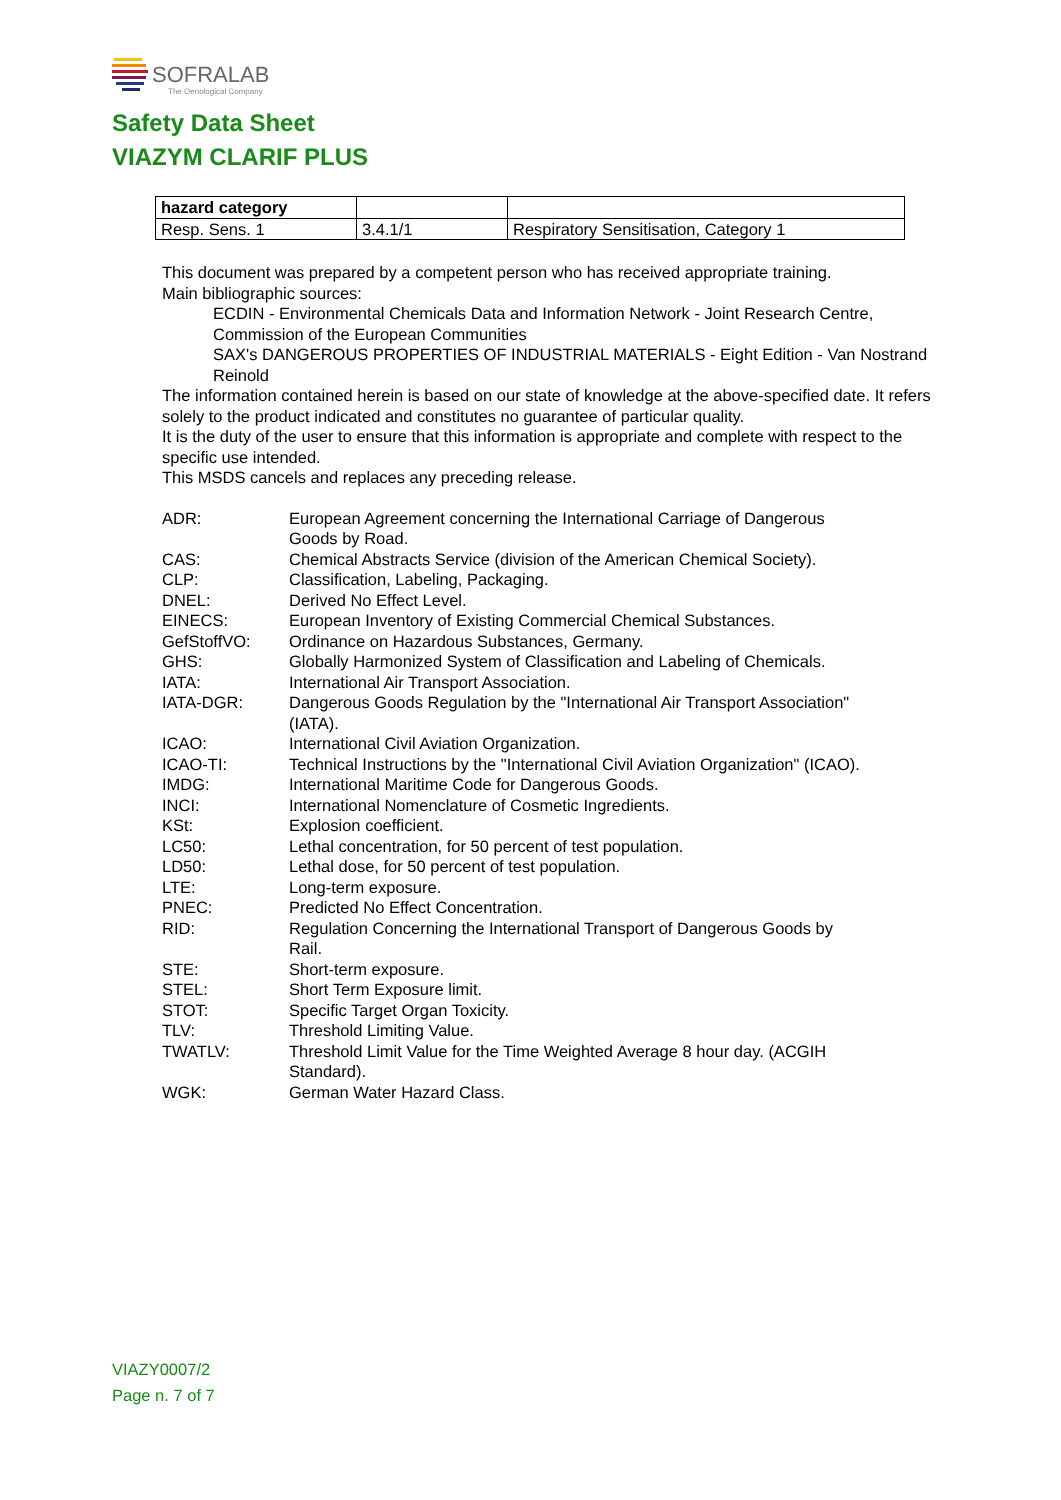SOFRALAB
The Oenological Company
Safety Data Sheet
VIAZYM CLARIF PLUS
| hazard category | | |
| Resp. Sens. 1 | 3.4.1/1 | Respiratory Sensitisation, Category 1 |
This document was prepared by a competent person who has received appropriate training.
Main bibliographic sources:
ECDIN - Environmental Chemicals Data and Information Network - Joint Research Centre, Commission of the European Communities
SAX's DANGEROUS PROPERTIES OF INDUSTRIAL MATERIALS - Eight Edition - Van Nostrand Reinold
The information contained herein is based on our state of knowledge at the above-specified date. It refers solely to the product indicated and constitutes no guarantee of particular quality.
It is the duty of the user to ensure that this information is appropriate and complete with respect to the specific use intended.
This MSDS cancels and replaces any preceding release.
| ADR: | European Agreement concerning the International Carriage of Dangerous Goods by Road. |
| CAS: | Chemical Abstracts Service (division of the American Chemical Society). |
| CLP: | Classification, Labeling, Packaging. |
| DNEL: | Derived No Effect Level. |
| EINECS: | European Inventory of Existing Commercial Chemical Substances. |
| GefStoffVO: | Ordinance on Hazardous Substances, Germany. |
| GHS: | Globally Harmonized System of Classification and Labeling of Chemicals. |
| IATA: | International Air Transport Association. |
| IATA-DGR: | Dangerous Goods Regulation by the "International Air Transport Association" (IATA). |
| ICAO: | International Civil Aviation Organization. |
| ICAO-TI: | Technical Instructions by the "International Civil Aviation Organization" (ICAO). |
| IMDG: | International Maritime Code for Dangerous Goods. |
| INCI: | International Nomenclature of Cosmetic Ingredients. |
| KSt: | Explosion coefficient. |
| LC50: | Lethal concentration, for 50 percent of test population. |
| LD50: | Lethal dose, for 50 percent of test population. |
| LTE: | Long-term exposure. |
| PNEC: | Predicted No Effect Concentration. |
| RID: | Regulation Concerning the International Transport of Dangerous Goods by Rail. |
| STE: | Short-term exposure. |
| STEL: | Short Term Exposure limit. |
| STOT: | Specific Target Organ Toxicity. |
| TLV: | Threshold Limiting Value. |
| TWATLV: | Threshold Limit Value for the Time Weighted Average 8 hour day. (ACGIH Standard). |
| WGK: | German Water Hazard Class. |
VIAZY0007/2
Page n. 7 of 7